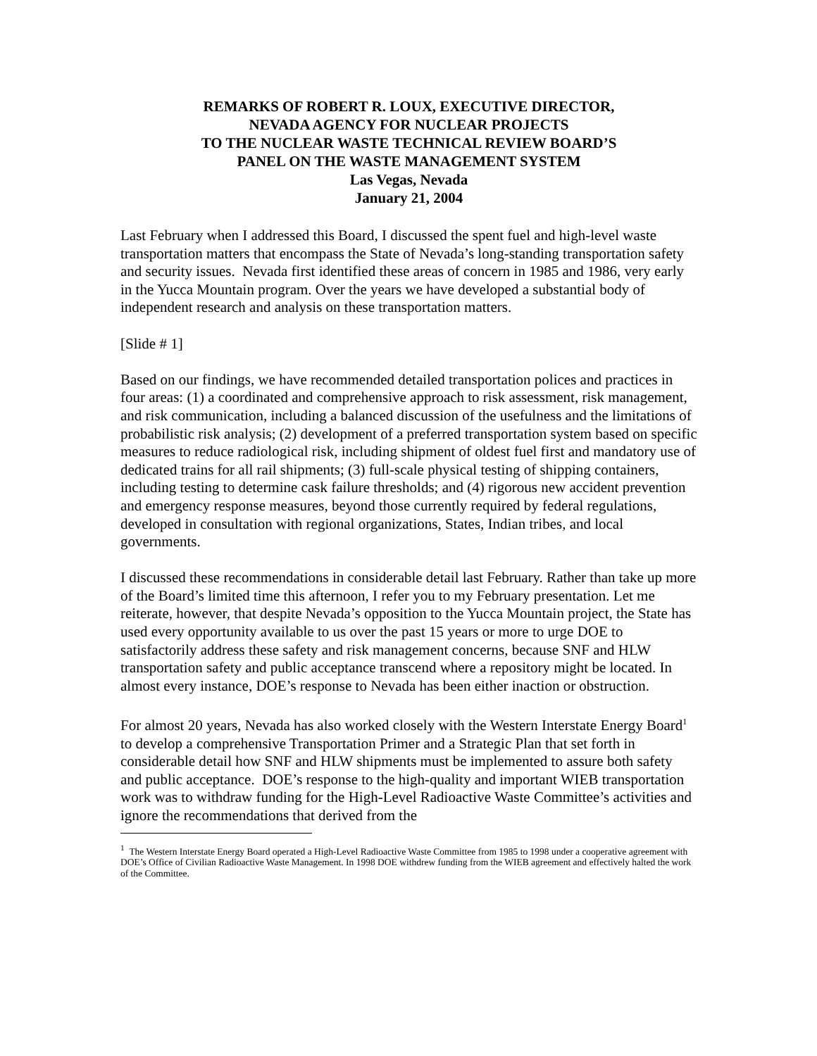REMARKS OF ROBERT R. LOUX, EXECUTIVE DIRECTOR,
NEVADA AGENCY FOR NUCLEAR PROJECTS
TO THE NUCLEAR WASTE TECHNICAL REVIEW BOARD’S
PANEL ON THE WASTE MANAGEMENT SYSTEM
Las Vegas, Nevada
January 21, 2004
Last February when I addressed this Board, I discussed the spent fuel and high-level waste transportation matters that encompass the State of Nevada’s long-standing transportation safety and security issues. Nevada first identified these areas of concern in 1985 and 1986, very early in the Yucca Mountain program. Over the years we have developed a substantial body of independent research and analysis on these transportation matters.
[Slide # 1]
Based on our findings, we have recommended detailed transportation polices and practices in four areas: (1) a coordinated and comprehensive approach to risk assessment, risk management, and risk communication, including a balanced discussion of the usefulness and the limitations of probabilistic risk analysis; (2) development of a preferred transportation system based on specific measures to reduce radiological risk, including shipment of oldest fuel first and mandatory use of dedicated trains for all rail shipments; (3) full-scale physical testing of shipping containers, including testing to determine cask failure thresholds; and (4) rigorous new accident prevention and emergency response measures, beyond those currently required by federal regulations, developed in consultation with regional organizations, States, Indian tribes, and local governments.
I discussed these recommendations in considerable detail last February. Rather than take up more of the Board’s limited time this afternoon, I refer you to my February presentation. Let me reiterate, however, that despite Nevada’s opposition to the Yucca Mountain project, the State has used every opportunity available to us over the past 15 years or more to urge DOE to satisfactorily address these safety and risk management concerns, because SNF and HLW transportation safety and public acceptance transcend where a repository might be located. In almost every instance, DOE’s response to Nevada has been either inaction or obstruction.
For almost 20 years, Nevada has also worked closely with the Western Interstate Energy Board<sup>1</sup> to develop a comprehensive Transportation Primer and a Strategic Plan that set forth in considerable detail how SNF and HLW shipments must be implemented to assure both safety and public acceptance. DOE’s response to the high-quality and important WIEB transportation work was to withdraw funding for the High-Level Radioactive Waste Committee’s activities and ignore the recommendations that derived from the
<sup>1</sup> The Western Interstate Energy Board operated a High-Level Radioactive Waste Committee from 1985 to 1998 under a cooperative agreement with DOE’s Office of Civilian Radioactive Waste Management. In 1998 DOE withdrew funding from the WIEB agreement and effectively halted the work of the Committee.